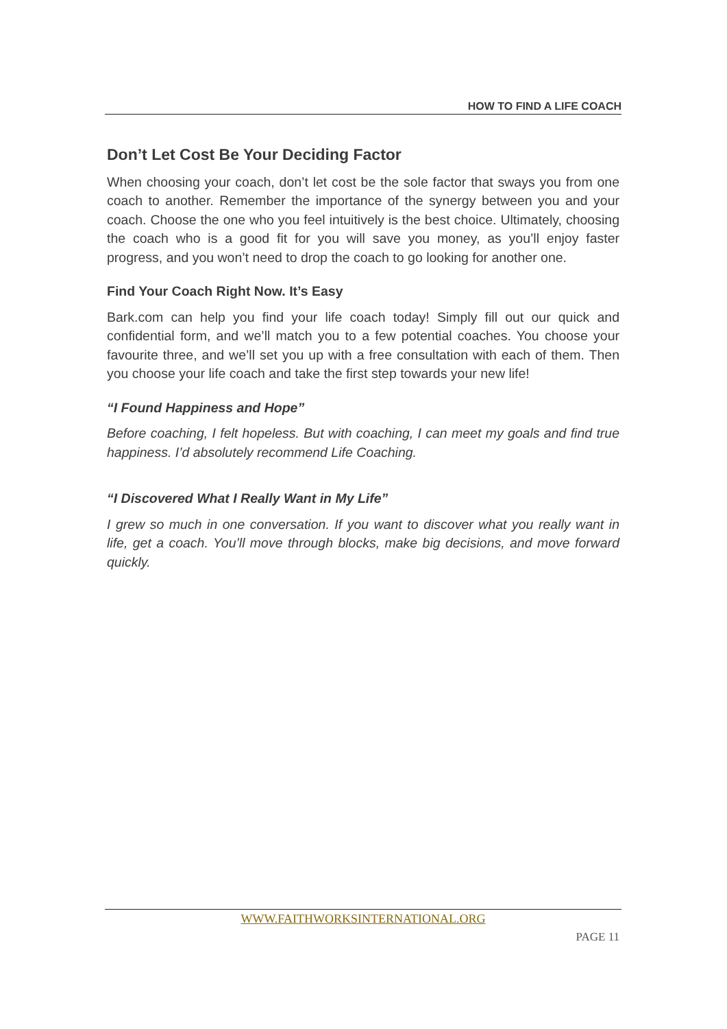HOW TO FIND A LIFE COACH
Don’t Let Cost Be Your Deciding Factor
When choosing your coach, don’t let cost be the sole factor that sways you from one coach to another. Remember the importance of the synergy between you and your coach. Choose the one who you feel intuitively is the best choice. Ultimately, choosing the coach who is a good fit for you will save you money, as you’ll enjoy faster progress, and you won’t need to drop the coach to go looking for another one.
Find Your Coach Right Now. It’s Easy
Bark.com can help you find your life coach today! Simply fill out our quick and confidential form, and we’ll match you to a few potential coaches. You choose your favourite three, and we’ll set you up with a free consultation with each of them. Then you choose your life coach and take the first step towards your new life!
“I Found Happiness and Hope”
Before coaching, I felt hopeless. But with coaching, I can meet my goals and find true happiness. I’d absolutely recommend Life Coaching.
“I Discovered What I Really Want in My Life”
I grew so much in one conversation. If you want to discover what you really want in life, get a coach. You’ll move through blocks, make big decisions, and move forward quickly.
WWW.FAITHWORKSINTERNATIONAL.ORG
PAGE 11